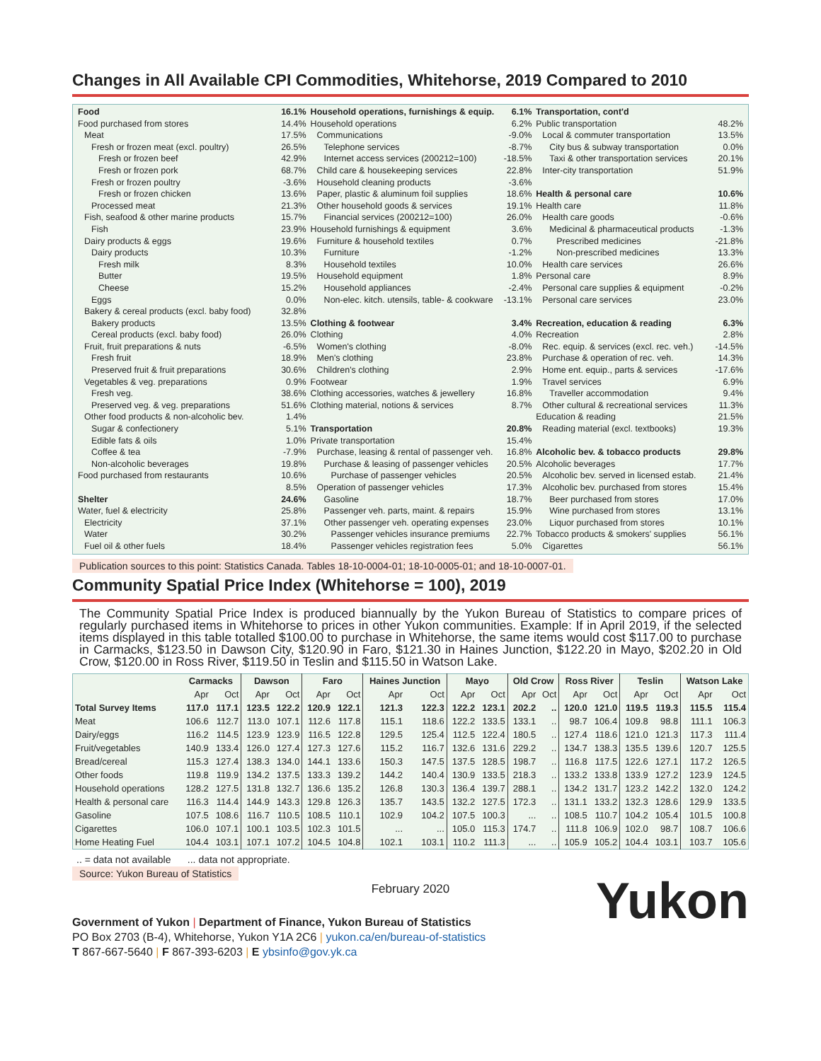Changes in All Available CPI Commodities, Whitehorse, 2019 Compared to 2010
| Food | 16.1% |
| Food purchased from stores | 14.4% |
| Meat | 17.5% |
| Fresh or frozen meat (excl. poultry) | 26.5% |
| Fresh or frozen beef | 42.9% |
| Fresh or frozen pork | 68.7% |
| Fresh or frozen poultry | -3.6% |
| Fresh or frozen chicken | 13.6% |
| Processed meat | 21.3% |
| Fish, seafood & other marine products | 15.7% |
| Fish | 23.9% |
| Dairy products & eggs | 19.6% |
| Dairy products | 10.3% |
| Fresh milk | 8.3% |
| Butter | 19.5% |
| Cheese | 15.2% |
| Eggs | 0.0% |
| Bakery & cereal products (excl. baby food) | 32.8% |
| Bakery products | 13.5% |
| Cereal products (excl. baby food) | 26.0% |
| Fruit, fruit preparations & nuts | -6.5% |
| Fresh fruit | 18.9% |
| Preserved fruit & fruit preparations | 30.6% |
| Vegetables & veg. preparations | 0.9% |
| Fresh veg. | 38.6% |
| Preserved veg. & veg. preparations | 51.6% |
| Other food products & non-alcoholic bev. | 1.4% |
| Sugar & confectionery | 5.1% |
| Edible fats & oils | 1.0% |
| Coffee & tea | -7.9% |
| Non-alcoholic beverages | 19.8% |
| Food purchased from restaurants | 10.6% |
| | 8.5% |
| Shelter | 24.6% |
| Water, fuel & electricity | 25.8% |
| Electricity | 37.1% |
| Water | 30.2% |
| Fuel oil & other fuels | 18.4% |
| Household operations, furnishings & equip. | 6.1% |
| Household operations | 6.2% |
| Communications | -9.0% |
| Telephone services | -8.7% |
| Internet access services (200212=100) | -18.5% |
| Child care & housekeeping services | 22.8% |
| Household cleaning products | -3.6% |
| Paper, plastic & aluminum foil supplies | 18.6% |
| Other household goods & services | 19.1% |
| Financial services (200212=100) | 26.0% |
| Household furnishings & equipment | 3.6% |
| Furniture & household textiles | 0.7% |
| Furniture | -1.2% |
| Household textiles | 10.0% |
| Household equipment | 1.8% |
| Household appliances | -2.4% |
| Non-elec. kitch. utensils, table- & cookware | -13.1% |
| Clothing & footwear | 3.4% |
| Clothing | 4.0% |
| Women's clothing | -8.0% |
| Men's clothing | 23.8% |
| Children's clothing | 2.9% |
| Footwear | 1.9% |
| Clothing accessories, watches & jewellery | 16.8% |
| Clothing material, notions & services | 8.7% |
| Transportation | 20.8% |
| Private transportation | 15.4% |
| Purchase, leasing & rental of passenger veh. | 16.8% |
| Purchase & leasing of passenger vehicles | 20.5% |
| Purchase of passenger vehicles | 20.5% |
| Operation of passenger vehicles | 17.3% |
| Gasoline | 18.7% |
| Passenger veh. parts, maint. & repairs | 15.9% |
| Other passenger veh. operating expenses | 23.0% |
| Passenger vehicles insurance premiums | 22.7% |
| Passenger vehicles registration fees | 5.0% |
| Transportation, cont'd | |
| Public transportation | 48.2% |
| Local & commuter transportation | 13.5% |
| City bus & subway transportation | 0.0% |
| Taxi & other transportation services | 20.1% |
| Inter-city transportation | 51.9% |
| Health & personal care | 10.6% |
| Health care | 11.8% |
| Health care goods | -0.6% |
| Medicinal & pharmaceutical products | -1.3% |
| Prescribed medicines | -21.8% |
| Non-prescribed medicines | 13.3% |
| Health care services | 26.6% |
| Personal care | 8.9% |
| Personal care supplies & equipment | -0.2% |
| Personal care services | 23.0% |
| Recreation, education & reading | 6.3% |
| Recreation | 2.8% |
| Rec. equip. & services (excl. rec. veh.) | -14.5% |
| Purchase & operation of rec. veh. | 14.3% |
| Home ent. equip., parts & services | -17.6% |
| Travel services | 6.9% |
| Traveller accommodation | 9.4% |
| Other cultural & recreational services | 11.3% |
| Education & reading | 21.5% |
| Reading material (excl. textbooks) | 19.3% |
| Alcoholic bev. & tobacco products | 29.8% |
| Alcoholic beverages | 17.7% |
| Alcoholic bev. served in licensed estab. | 21.4% |
| Alcoholic bev. purchased from stores | 15.4% |
| Beer purchased from stores | 17.0% |
| Wine purchased from stores | 13.1% |
| Liquor purchased from stores | 10.1% |
| Tobacco products & smokers' supplies | 56.1% |
| Cigarettes | 56.1% |
Publication sources to this point: Statistics Canada. Tables 18-10-0004-01; 18-10-0005-01; and 18-10-0007-01.
Community Spatial Price Index (Whitehorse = 100), 2019
The Community Spatial Price Index is produced biannually by the Yukon Bureau of Statistics to compare prices of regularly purchased items in Whitehorse to prices in other Yukon communities. Example: If in April 2019, if the selected items displayed in this table totalled $100.00 to purchase in Whitehorse, the same items would cost $117.00 to purchase in Carmacks, $123.50 in Dawson City, $120.90 in Faro, $121.30 in Haines Junction, $122.20 in Mayo, $202.20 in Old Crow, $120.00 in Ross River, $119.50 in Teslin and $115.50 in Watson Lake.
| | Carmacks | | Dawson | | Faro | | Haines Junction | | Mayo | | Old Crow | | Ross River | | Teslin | | Watson Lake | |
| --- | --- | --- | --- | --- | --- | --- | --- | --- | --- | --- | --- | --- | --- | --- | --- | --- | --- | --- |
| | Apr | Oct | Apr | Oct | Apr | Oct | Apr | Oct | Apr | Oct | Apr | Oct | Apr | Oct | Apr | Oct | Apr | Oct |
| Total Survey Items | 117.0 | 117.1 | 123.5 | 122.2 | 120.9 | 122.1 | 121.3 | 122.3 | 122.2 | 123.1 | 202.2 | .. | 120.0 | 121.0 | 119.5 | 119.3 | 115.5 | 115.4 |
| Meat | 106.6 | 112.7 | 113.0 | 107.1 | 112.6 | 117.8 | 115.1 | 118.6 | 122.2 | 133.5 | 133.1 | .. | 98.7 | 106.4 | 109.8 | 98.8 | 111.1 | 106.3 |
| Dairy/eggs | 116.2 | 114.5 | 123.9 | 123.9 | 116.5 | 122.8 | 129.5 | 125.4 | 112.5 | 122.4 | 180.5 | .. | 127.4 | 118.6 | 121.0 | 121.3 | 117.3 | 111.4 |
| Fruit/vegetables | 140.9 | 133.4 | 126.0 | 127.4 | 127.3 | 127.6 | 115.2 | 116.7 | 132.6 | 131.6 | 229.2 | .. | 134.7 | 138.3 | 135.5 | 139.6 | 120.7 | 125.5 |
| Bread/cereal | 115.3 | 127.4 | 138.3 | 134.0 | 144.1 | 133.6 | 150.3 | 147.5 | 137.5 | 128.5 | 198.7 | .. | 116.8 | 117.5 | 122.6 | 127.1 | 117.2 | 126.5 |
| Other foods | 119.8 | 119.9 | 134.2 | 137.5 | 133.3 | 139.2 | 144.2 | 140.4 | 130.9 | 133.5 | 218.3 | .. | 133.2 | 133.8 | 133.9 | 127.2 | 123.9 | 124.5 |
| Household operations | 128.2 | 127.5 | 131.8 | 132.7 | 136.6 | 135.2 | 126.8 | 130.3 | 136.4 | 139.7 | 288.1 | .. | 134.2 | 131.7 | 123.2 | 142.2 | 132.0 | 124.2 |
| Health & personal care | 116.3 | 114.4 | 144.9 | 143.3 | 129.8 | 126.3 | 135.7 | 143.5 | 132.2 | 127.5 | 172.3 | .. | 131.1 | 133.2 | 132.3 | 128.6 | 129.9 | 133.5 |
| Gasoline | 107.5 | 108.6 | 116.7 | 110.5 | 108.5 | 110.1 | 102.9 | 104.2 | 107.5 | 100.3 | ... | .. | 108.5 | 110.7 | 104.2 | 105.4 | 101.5 | 100.8 |
| Cigarettes | 106.0 | 107.1 | 100.1 | 103.5 | 102.3 | 101.5 | ... | ... | 105.0 | 115.3 | 174.7 | .. | 111.8 | 106.9 | 102.0 | 98.7 | 108.7 | 106.6 |
| Home Heating Fuel | 104.4 | 103.1 | 107.1 | 107.2 | 104.5 | 104.8 | 102.1 | 103.1 | 110.2 | 111.3 | ... | .. | 105.9 | 105.2 | 104.4 | 103.1 | 103.7 | 105.6 |
.. = data not available ... data not appropriate.
Source: Yukon Bureau of Statistics
February 2020
Yukon
Government of Yukon | Department of Finance, Yukon Bureau of Statistics
PO Box 2703 (B-4), Whitehorse, Yukon Y1A 2C6 | yukon.ca/en/bureau-of-statistics
T 867-667-5640 | F 867-393-6203 | E ybsinfo@gov.yk.ca